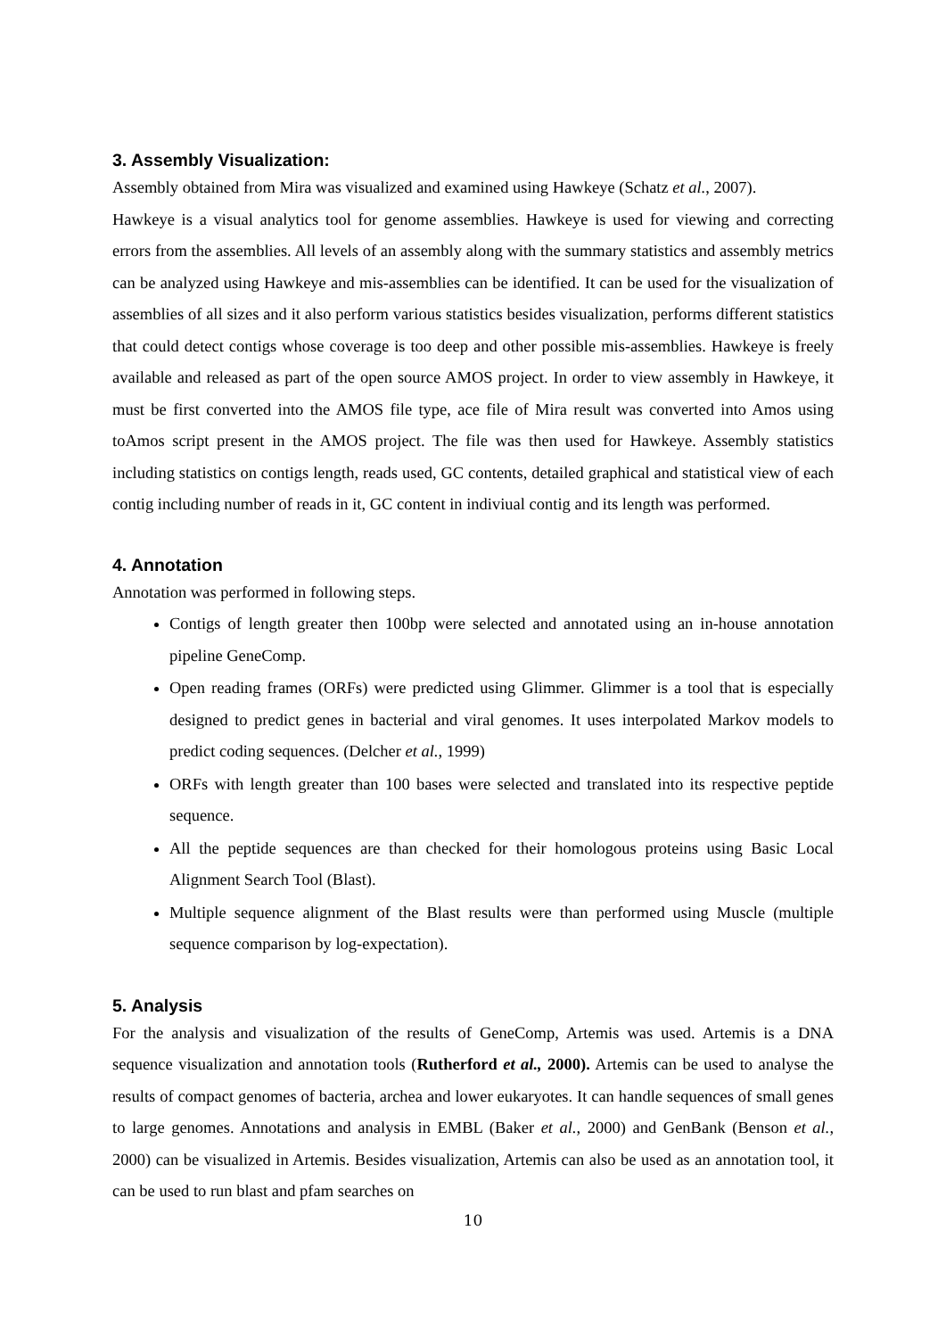3. Assembly Visualization:
Assembly obtained from Mira was visualized and examined using Hawkeye (Schatz et al., 2007).
Hawkeye is a visual analytics tool for genome assemblies. Hawkeye is used for viewing and correcting errors from the assemblies. All levels of an assembly along with the summary statistics and assembly metrics can be analyzed using Hawkeye and mis-assemblies can be identified. It can be used for the visualization of assemblies of all sizes and it also perform various statistics besides visualization, performs different statistics that could detect contigs whose coverage is too deep and other possible mis-assemblies. Hawkeye is freely available and released as part of the open source AMOS project. In order to view assembly in Hawkeye, it must be first converted into the AMOS file type, ace file of Mira result was converted into Amos using toAmos script present in the AMOS project. The file was then used for Hawkeye. Assembly statistics including statistics on contigs length, reads used, GC contents, detailed graphical and statistical view of each contig including number of reads in it, GC content in indiviual contig and its length was performed.
4. Annotation
Annotation was performed in following steps.
Contigs of length greater then 100bp were selected and annotated using an in-house annotation pipeline GeneComp.
Open reading frames (ORFs) were predicted using Glimmer. Glimmer is a tool that is especially designed to predict genes in bacterial and viral genomes. It uses interpolated Markov models to predict coding sequences. (Delcher et al., 1999)
ORFs with length greater than 100 bases were selected and translated into its respective peptide sequence.
All the peptide sequences are than checked for their homologous proteins using Basic Local Alignment Search Tool (Blast).
Multiple sequence alignment of the Blast results were than performed using Muscle (multiple sequence comparison by log-expectation).
5. Analysis
For the analysis and visualization of the results of GeneComp, Artemis was used. Artemis is a DNA sequence visualization and annotation tools (Rutherford et al., 2000). Artemis can be used to analyse the results of compact genomes of bacteria, archea and lower eukaryotes. It can handle sequences of small genes to large genomes. Annotations and analysis in EMBL (Baker et al., 2000) and GenBank (Benson et al., 2000) can be visualized in Artemis. Besides visualization, Artemis can also be used as an annotation tool, it can be used to run blast and pfam searches on
10